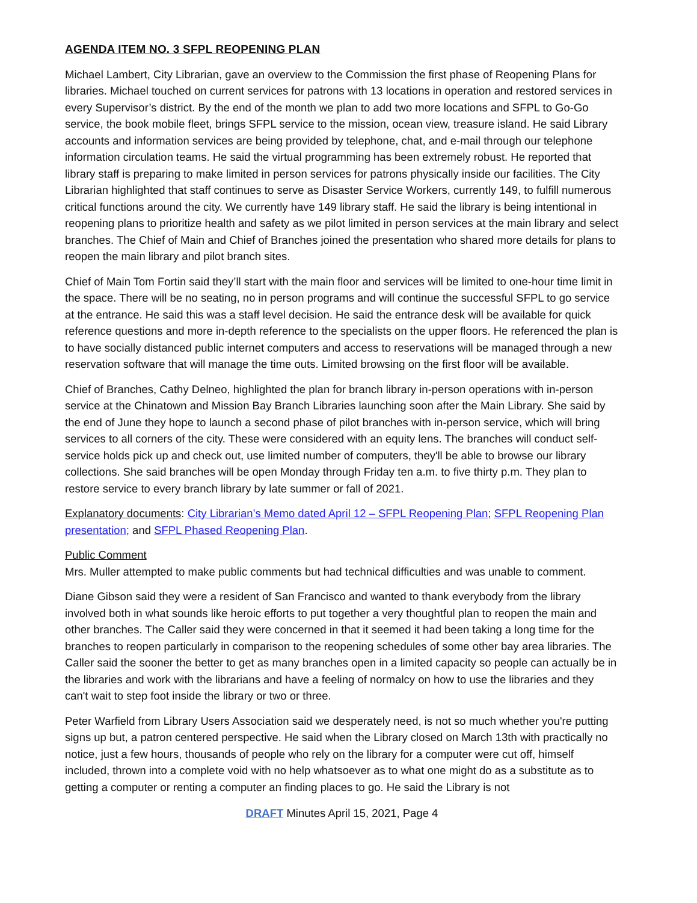AGENDA ITEM NO. 3 SFPL REOPENING PLAN
Michael Lambert, City Librarian, gave an overview to the Commission the first phase of Reopening Plans for libraries. Michael touched on current services for patrons with 13 locations in operation and restored services in every Supervisor’s district. By the end of the month we plan to add two more locations and SFPL to Go-Go service, the book mobile fleet, brings SFPL service to the mission, ocean view, treasure island. He said Library accounts and information services are being provided by telephone, chat, and e-mail through our telephone information circulation teams. He said the virtual programming has been extremely robust. He reported that library staff is preparing to make limited in person services for patrons physically inside our facilities. The City Librarian highlighted that staff continues to serve as Disaster Service Workers, currently 149, to fulfill numerous critical functions around the city. We currently have 149 library staff. He said the library is being intentional in reopening plans to prioritize health and safety as we pilot limited in person services at the main library and select branches. The Chief of Main and Chief of Branches joined the presentation who shared more details for plans to reopen the main library and pilot branch sites.
Chief of Main Tom Fortin said they’ll start with the main floor and services will be limited to one-hour time limit in the space. There will be no seating, no in person programs and will continue the successful SFPL to go service at the entrance. He said this was a staff level decision. He said the entrance desk will be available for quick reference questions and more in-depth reference to the specialists on the upper floors. He referenced the plan is to have socially distanced public internet computers and access to reservations will be managed through a new reservation software that will manage the time outs. Limited browsing on the first floor will be available.
Chief of Branches, Cathy Delneo, highlighted the plan for branch library in-person operations with in-person service at the Chinatown and Mission Bay Branch Libraries launching soon after the Main Library. She said by the end of June they hope to launch a second phase of pilot branches with in-person service, which will bring services to all corners of the city. These were considered with an equity lens. The branches will conduct self-service holds pick up and check out, use limited number of computers, they'll be able to browse our library collections. She said branches will be open Monday through Friday ten a.m. to five thirty p.m. They plan to restore service to every branch library by late summer or fall of 2021.
Explanatory documents: City Librarian’s Memo dated April 12 – SFPL Reopening Plan; SFPL Reopening Plan presentation; and SFPL Phased Reopening Plan.
Public Comment
Mrs. Muller attempted to make public comments but had technical difficulties and was unable to comment.
Diane Gibson said they were a resident of San Francisco and wanted to thank everybody from the library involved both in what sounds like heroic efforts to put together a very thoughtful plan to reopen the main and other branches. The Caller said they were concerned in that it seemed it had been taking a long time for the branches to reopen particularly in comparison to the reopening schedules of some other bay area libraries. The Caller said the sooner the better to get as many branches open in a limited capacity so people can actually be in the libraries and work with the librarians and have a feeling of normalcy on how to use the libraries and they can't wait to step foot inside the library or two or three.
Peter Warfield from Library Users Association said we desperately need, is not so much whether you're putting signs up but, a patron centered perspective. He said when the Library closed on March 13th with practically no notice, just a few hours, thousands of people who rely on the library for a computer were cut off, himself included, thrown into a complete void with no help whatsoever as to what one might do as a substitute as to getting a computer or renting a computer an finding places to go. He said the Library is not
DRAFT Minutes April 15, 2021, Page 4